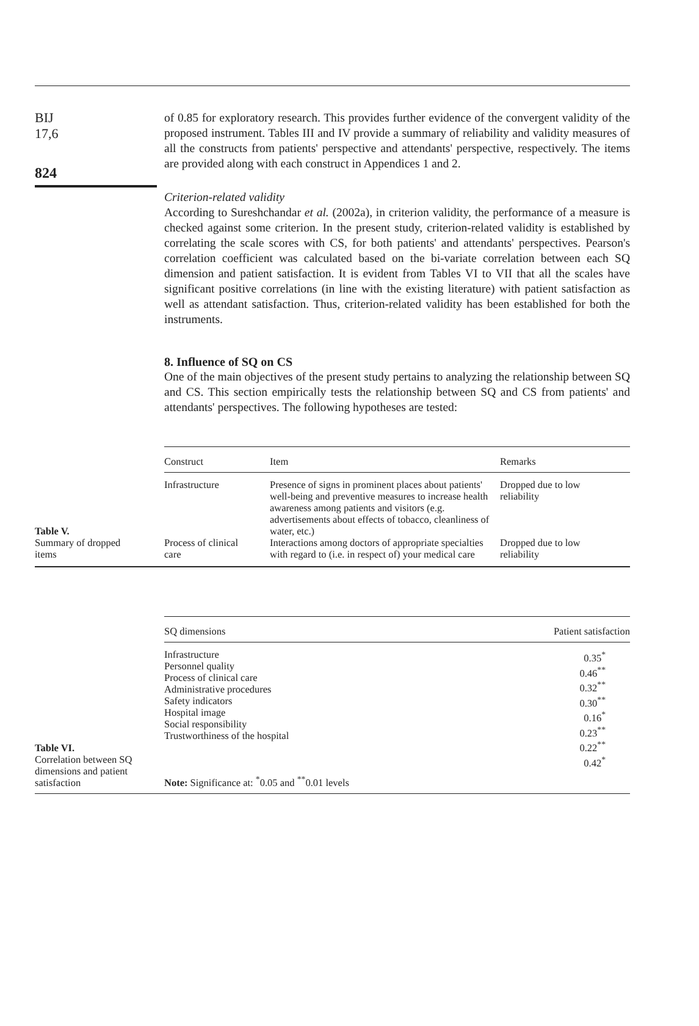BIJ
17,6
824
of 0.85 for exploratory research. This provides further evidence of the convergent validity of the proposed instrument. Tables III and IV provide a summary of reliability and validity measures of all the constructs from patients' perspective and attendants' perspective, respectively. The items are provided along with each construct in Appendices 1 and 2.
Criterion-related validity
According to Sureshchandar et al. (2002a), in criterion validity, the performance of a measure is checked against some criterion. In the present study, criterion-related validity is established by correlating the scale scores with CS, for both patients' and attendants' perspectives. Pearson's correlation coefficient was calculated based on the bi-variate correlation between each SQ dimension and patient satisfaction. It is evident from Tables VI to VII that all the scales have significant positive correlations (in line with the existing literature) with patient satisfaction as well as attendant satisfaction. Thus, criterion-related validity has been established for both the instruments.
8. Influence of SQ on CS
One of the main objectives of the present study pertains to analyzing the relationship between SQ and CS. This section empirically tests the relationship between SQ and CS from patients' and attendants' perspectives. The following hypotheses are tested:
Table V.
Summary of dropped
items
| Construct | Item | Remarks |
| --- | --- | --- |
| Infrastructure | Presence of signs in prominent places about patients' well-being and preventive measures to increase health awareness among patients and visitors (e.g. advertisements about effects of tobacco, cleanliness of water, etc.) | Dropped due to low reliability |
| Process of clinical care | Interactions among doctors of appropriate specialties with regard to (i.e. in respect of) your medical care | Dropped due to low reliability |
Table VI.
Correlation between SQ
dimensions and patient
satisfaction
| SQ dimensions | Patient satisfaction |
| --- | --- |
| Infrastructure Personnel quality Process of clinical care Administrative procedures Safety indicators Hospital image Social responsibility Trustworthiness of the hospital | 0.35<sup>*</sup> 0.46<sup>**</sup> 0.32<sup>**</sup> 0.30<sup>**</sup> 0.16<sup>*</sup> 0.23<sup>**</sup> 0.22<sup>**</sup> 0.42<sup>*</sup> |
| Note: Significance at: <sup>*</sup>0.05 and <sup>**</sup>0.01 levels | |